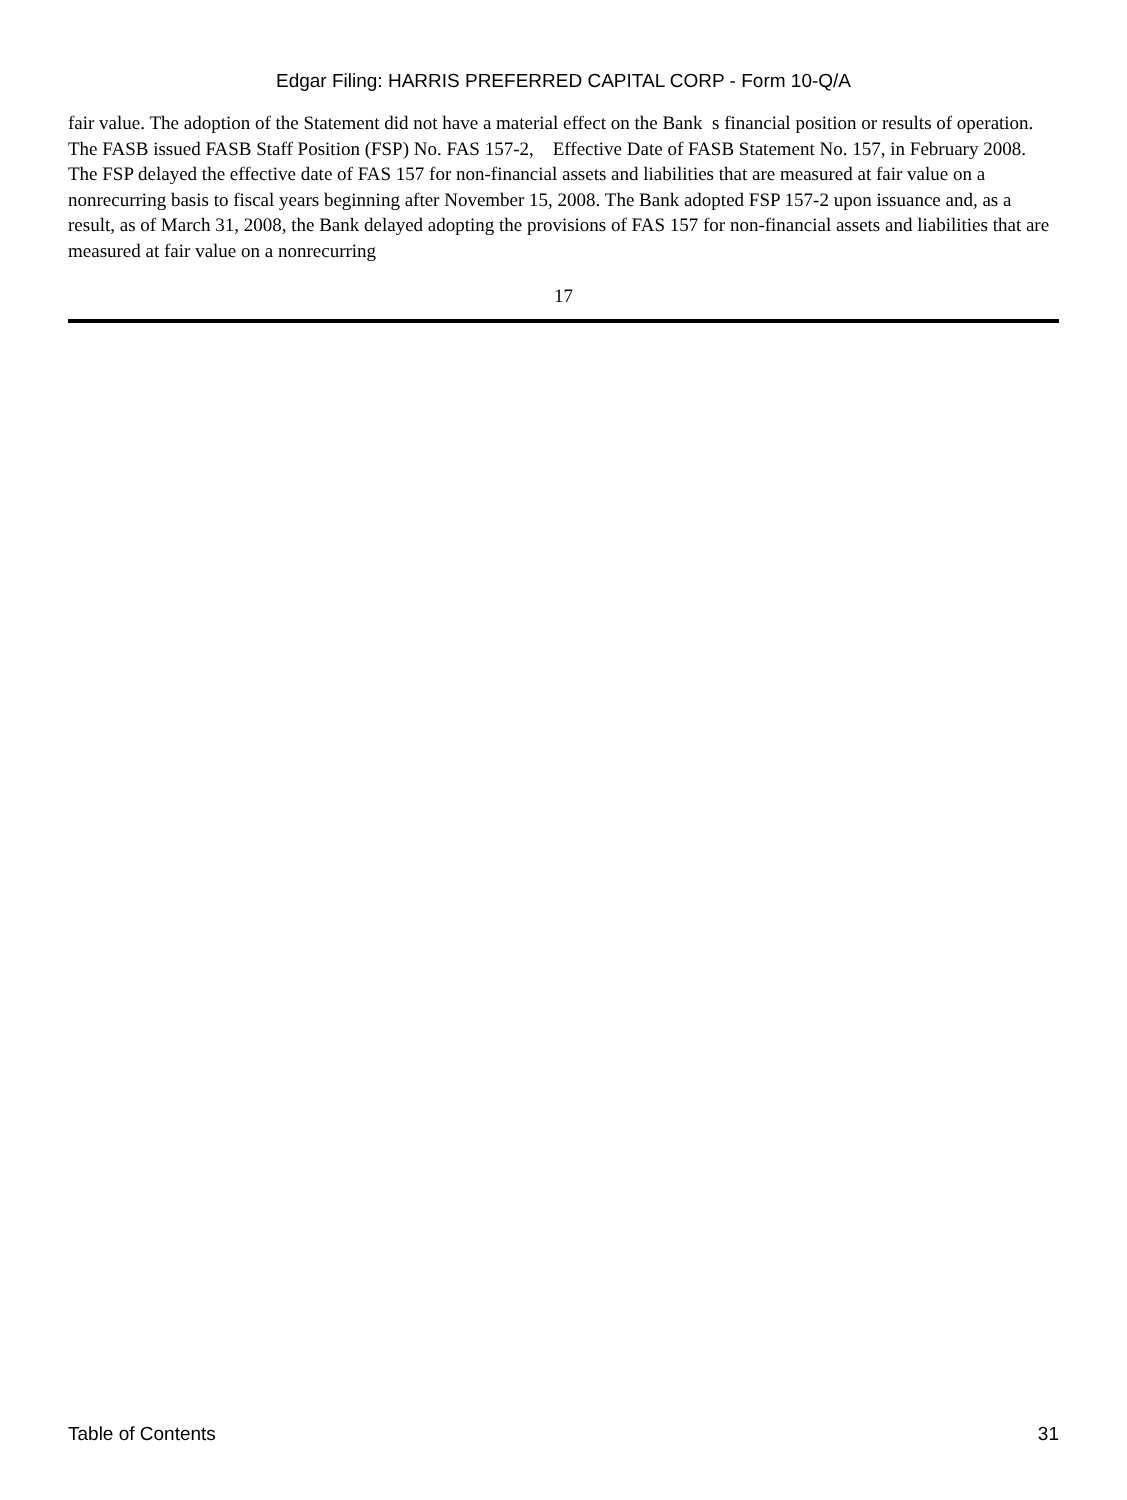Edgar Filing: HARRIS PREFERRED CAPITAL CORP - Form 10-Q/A
fair value. The adoption of the Statement did not have a material effect on the Bank s financial position or results of operation. The FASB issued FASB Staff Position (FSP) No. FAS 157-2, Effective Date of FASB Statement No. 157, in February 2008. The FSP delayed the effective date of FAS 157 for non-financial assets and liabilities that are measured at fair value on a nonrecurring basis to fiscal years beginning after November 15, 2008. The Bank adopted FSP 157-2 upon issuance and, as a result, as of March 31, 2008, the Bank delayed adopting the provisions of FAS 157 for non-financial assets and liabilities that are measured at fair value on a nonrecurring
17
Table of Contents 31